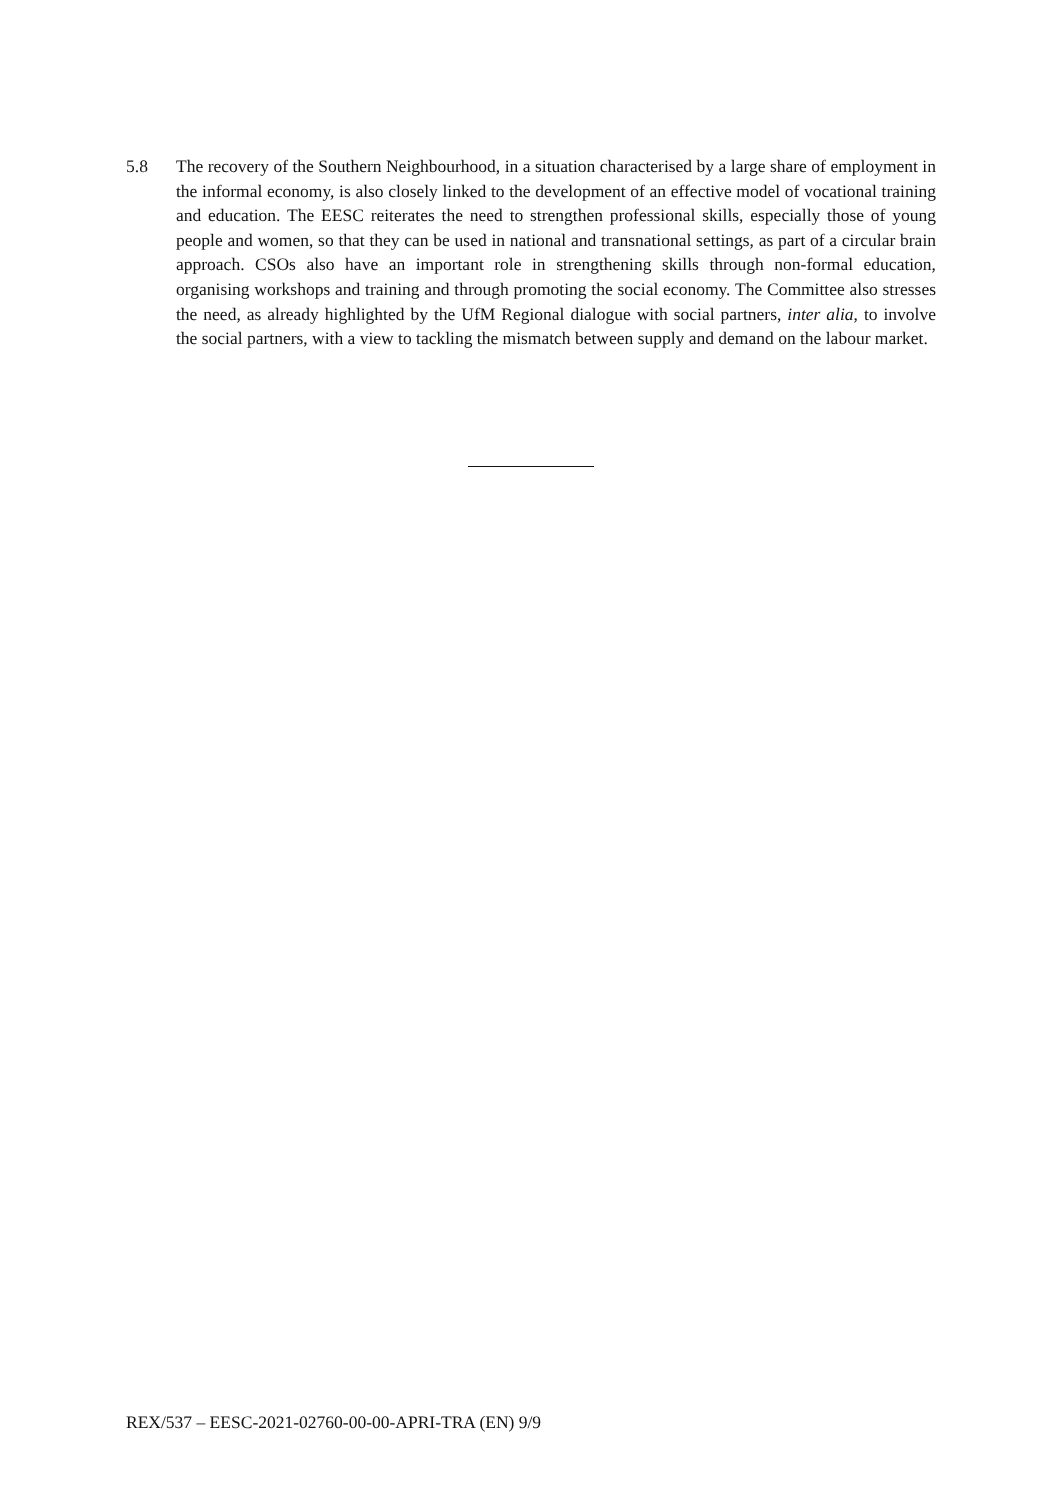5.8 The recovery of the Southern Neighbourhood, in a situation characterised by a large share of employment in the informal economy, is also closely linked to the development of an effective model of vocational training and education. The EESC reiterates the need to strengthen professional skills, especially those of young people and women, so that they can be used in national and transnational settings, as part of a circular brain approach. CSOs also have an important role in strengthening skills through non-formal education, organising workshops and training and through promoting the social economy. The Committee also stresses the need, as already highlighted by the UfM Regional dialogue with social partners, inter alia, to involve the social partners, with a view to tackling the mismatch between supply and demand on the labour market.
REX/537 – EESC-2021-02760-00-00-APRI-TRA (EN) 9/9